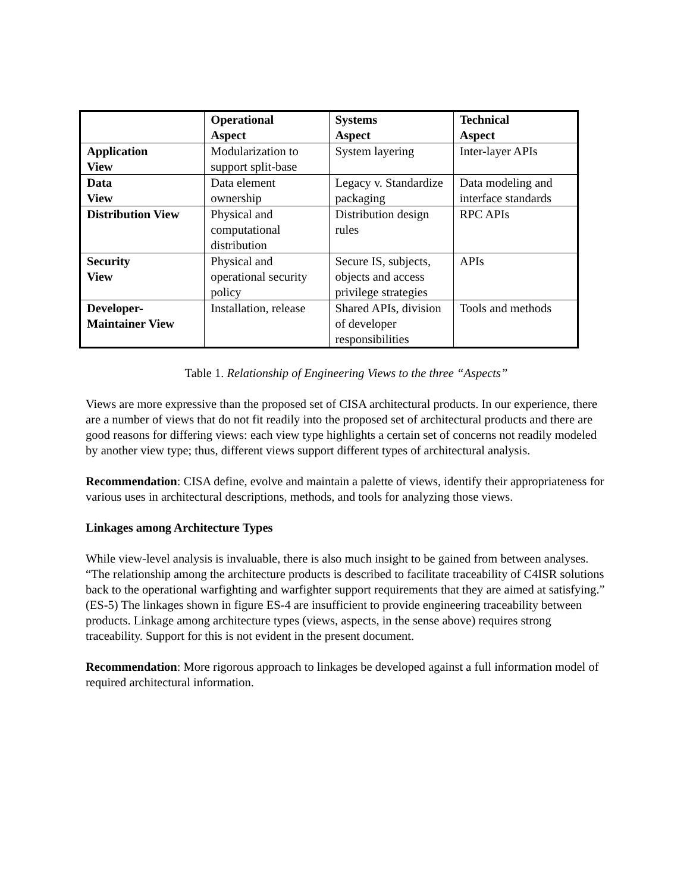| | Operational Aspect | Systems Aspect | Technical Aspect |
| --- | --- | --- | --- |
| Application View | Modularization to support split-base | System layering | Inter-layer APIs |
| Data View | Data element ownership | Legacy v. Standardize packaging | Data modeling and interface standards |
| Distribution View | Physical and computational distribution | Distribution design rules | RPC APIs |
| Security View | Physical and operational security policy | Secure IS, subjects, objects and access privilege strategies | APIs |
| Developer- Maintainer View | Installation, release | Shared APIs, division of developer responsibilities | Tools and methods |
Table 1. Relationship of Engineering Views to the three “Aspects”
Views are more expressive than the proposed set of CISA architectural products. In our experience, there are a number of views that do not fit readily into the proposed set of architectural products and there are good reasons for differing views: each view type highlights a certain set of concerns not readily modeled by another view type; thus, different views support different types of architectural analysis.
Recommendation: CISA define, evolve and maintain a palette of views, identify their appropriateness for various uses in architectural descriptions, methods, and tools for analyzing those views.
Linkages among Architecture Types
While view-level analysis is invaluable, there is also much insight to be gained from between analyses. “The relationship among the architecture products is described to facilitate traceability of C4ISR solutions back to the operational warfighting and warfighter support requirements that they are aimed at satisfying.” (ES-5) The linkages shown in figure ES-4 are insufficient to provide engineering traceability between products. Linkage among architecture types (views, aspects, in the sense above) requires strong traceability. Support for this is not evident in the present document.
Recommendation: More rigorous approach to linkages be developed against a full information model of required architectural information.